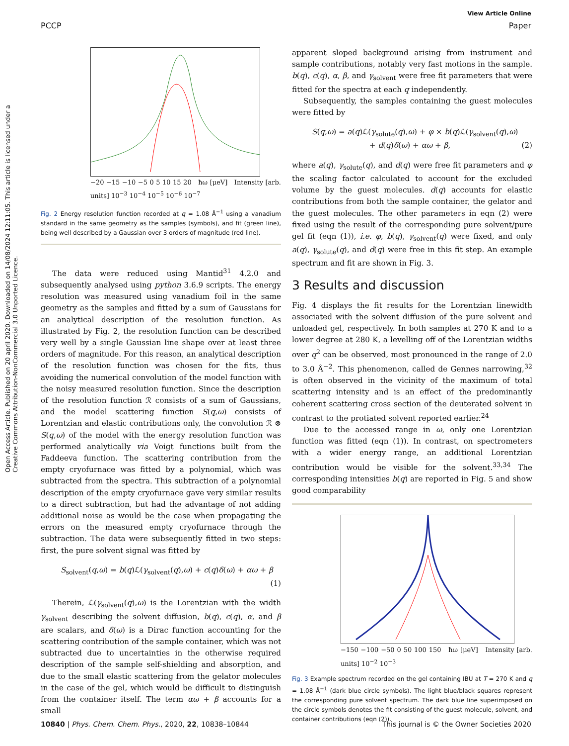View Article Online
PCCP Paper
Open Access Article. Published on 20 april 2020. Downloaded on 14/08/2024 12:11:05. This article is licensed under a Creative Commons Attribution-NonCommercial 3.0 Unported Licence.
−20 −15 −10 −5 0 5 10 15 20 ħω [μeV] Intensity [arb. units] 10<sup>−3</sup> 10<sup>−4</sup> 10<sup>−5</sup> 10<sup>−6</sup> 10<sup>−7</sup>
Fig. 2 Energy resolution function recorded at q = 1.08 Å<sup>−1</sup> using a vanadium standard in the same geometry as the samples (symbols), and fit (green line), being well described by a Gaussian over 3 orders of magnitude (red line).
The data were reduced using Mantid<sup>31</sup> 4.2.0 and subsequently analysed using python 3.6.9 scripts. The energy resolution was measured using vanadium foil in the same geometry as the samples and fitted by a sum of Gaussians for an analytical description of the resolution function. As illustrated by Fig. 2, the resolution function can be described very well by a single Gaussian line shape over at least three orders of magnitude. For this reason, an analytical description of the resolution function was chosen for the fits, thus avoiding the numerical convolution of the model function with the noisy measured resolution function. Since the description of the resolution function ℛ consists of a sum of Gaussians, and the model scattering function S(q,ω) consists of Lorentzian and elastic contributions only, the convolution ℛ ⊗ S(q,ω) of the model with the energy resolution function was performed analytically via Voigt functions built from the Faddeeva function. The scattering contribution from the empty cryofurnace was fitted by a polynomial, which was subtracted from the spectra. This subtraction of a polynomial description of the empty cryofurnace gave very similar results to a direct subtraction, but had the advantage of not adding additional noise as would be the case when propagating the errors on the measured empty cryofurnace through the subtraction. The data were subsequently fitted in two steps: first, the pure solvent signal was fitted by
S<sub>solvent</sub>(q,ω) = b(q)ℒ(γ<sub>solvent</sub>(q),ω) + c(q)δ(ω) + αω + β
(1)
Therein, ℒ(γ<sub>solvent</sub>(q),ω) is the Lorentzian with the width γ<sub>solvent</sub> describing the solvent diffusion, b(q), c(q), α, and β are scalars, and δ(ω) is a Dirac function accounting for the scattering contribution of the sample container, which was not subtracted due to uncertainties in the otherwise required description of the sample self-shielding and absorption, and due to the small elastic scattering from the gelator molecules in the case of the gel, which would be difficult to distinguish from the container itself. The term αω + β accounts for a small
apparent sloped background arising from instrument and sample contributions, notably very fast motions in the sample. b(q), c(q), α, β, and γ<sub>solvent</sub> were free fit parameters that were fitted for the spectra at each q independently.
Subsequently, the samples containing the guest molecules were fitted by
S(q,ω) = a(q)ℒ(γ<sub>solute</sub>(q),ω) + φ × b(q)ℒ(γ<sub>solvent</sub>(q),ω)
+ d(q)δ(ω) + αω + β, (2)
where a(q), γ<sub>solute</sub>(q), and d(q) were free fit parameters and φ the scaling factor calculated to account for the excluded volume by the guest molecules. d(q) accounts for elastic contributions from both the sample container, the gelator and the guest molecules. The other parameters in eqn (2) were fixed using the result of the corresponding pure solvent/pure gel fit (eqn (1)), i.e. φ, b(q), γ<sub>solvent</sub>(q) were fixed, and only a(q), γ<sub>solute</sub>(q), and d(q) were free in this fit step. An example spectrum and fit are shown in Fig. 3.
3 Results and discussion
Fig. 4 displays the fit results for the Lorentzian linewidth associated with the solvent diffusion of the pure solvent and unloaded gel, respectively. In both samples at 270 K and to a lower degree at 280 K, a levelling off of the Lorentzian widths over q<sup>2</sup> can be observed, most pronounced in the range of 2.0 to 3.0 Å<sup>−2</sup>. This phenomenon, called de Gennes narrowing,<sup>32</sup> is often observed in the vicinity of the maximum of total scattering intensity and is an effect of the predominantly coherent scattering cross section of the deuterated solvent in contrast to the protiated solvent reported earlier.<sup>24</sup>
Due to the accessed range in ω, only one Lorentzian function was fitted (eqn (1)). In contrast, on spectrometers with a wider energy range, an additional Lorentzian contribution would be visible for the solvent.<sup>33,34</sup> The corresponding intensities b(q) are reported in Fig. 5 and show good comparability
−150 −100 −50 0 50 100 150 ħω [μeV] Intensity [arb. units] 10<sup>−2</sup> 10<sup>−3</sup>
Fig. 3 Example spectrum recorded on the gel containing IBU at T = 270 K and q = 1.08 Å<sup>−1</sup> (dark blue circle symbols). The light blue/black squares represent the corresponding pure solvent spectrum. The dark blue line superimposed on the circle symbols denotes the fit consisting of the guest molecule, solvent, and container contributions (eqn (2)).
10840 | Phys. Chem. Chem. Phys., 2020, 22, 10838–10844 This journal is © the Owner Societies 2020